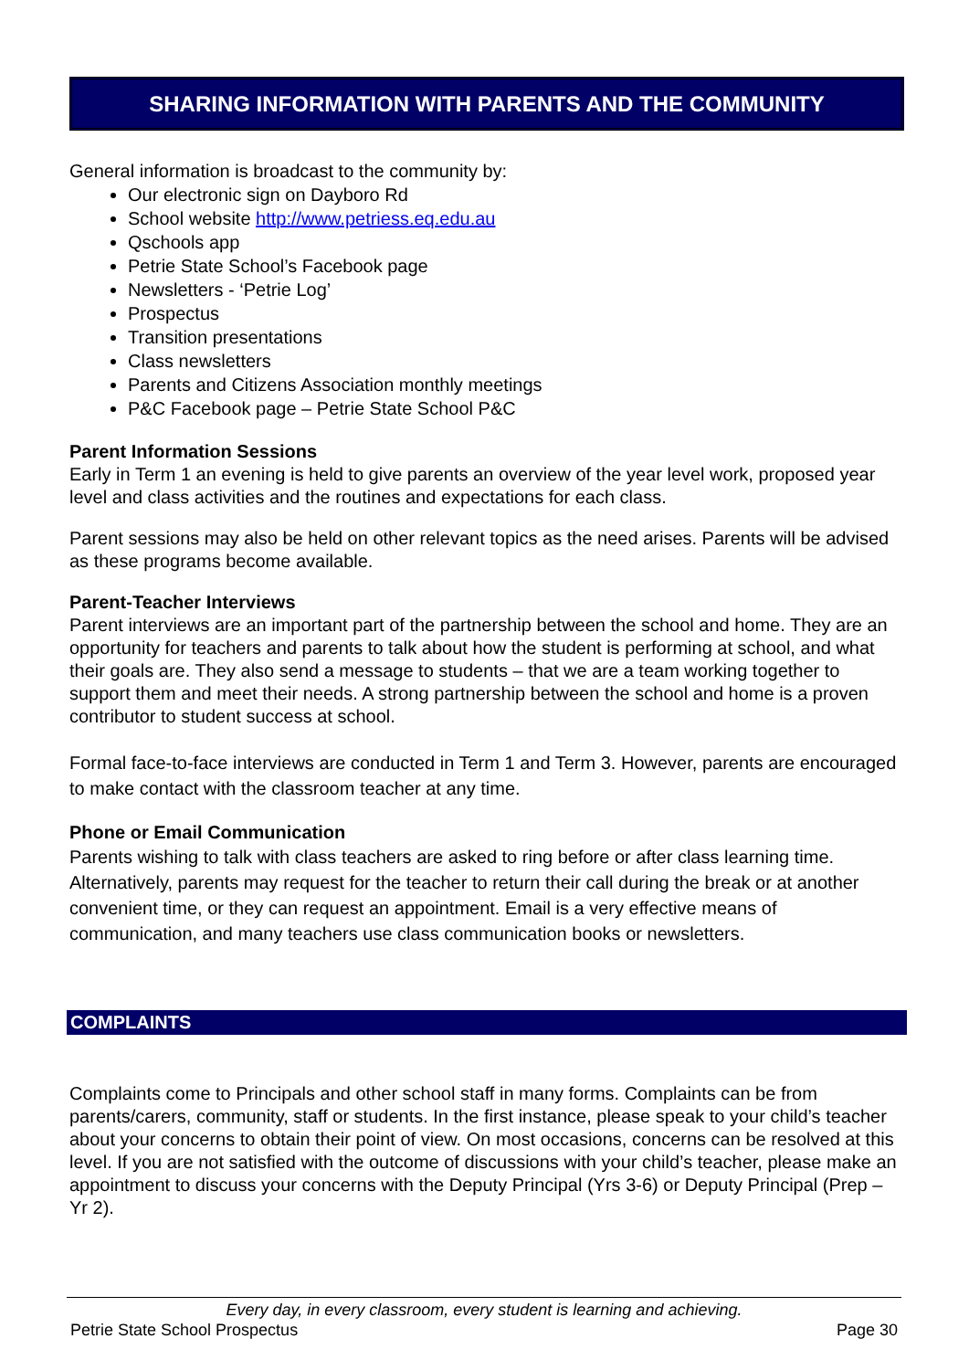SHARING INFORMATION WITH PARENTS AND THE COMMUNITY
General information is broadcast to the community by:
Our electronic sign on Dayboro Rd
School website http://www.petriess.eq.edu.au
Qschools app
Petrie State School’s Facebook page
Newsletters - ‘Petrie Log’
Prospectus
Transition presentations
Class newsletters
Parents and Citizens Association monthly meetings
P&C Facebook page – Petrie State School P&C
Parent Information Sessions
Early in Term 1 an evening is held to give parents an overview of the year level work, proposed year level and class activities and the routines and expectations for each class.
Parent sessions may also be held on other relevant topics as the need arises. Parents will be advised as these programs become available.
Parent-Teacher Interviews
Parent interviews are an important part of the partnership between the school and home. They are an opportunity for teachers and parents to talk about how the student is performing at school, and what their goals are. They also send a message to students – that we are a team working together to support them and meet their needs. A strong partnership between the school and home is a proven contributor to student success at school.
Formal face-to-face interviews are conducted in Term 1 and Term 3. However, parents are encouraged to make contact with the classroom teacher at any time.
Phone or Email Communication
Parents wishing to talk with class teachers are asked to ring before or after class learning time. Alternatively, parents may request for the teacher to return their call during the break or at another convenient time, or they can request an appointment. Email is a very effective means of communication, and many teachers use class communication books or newsletters.
COMPLAINTS
Complaints come to Principals and other school staff in many forms. Complaints can be from parents/carers, community, staff or students. In the first instance, please speak to your child’s teacher about your concerns to obtain their point of view. On most occasions, concerns can be resolved at this level. If you are not satisfied with the outcome of discussions with your child’s teacher, please make an appointment to discuss your concerns with the Deputy Principal (Yrs 3-6) or Deputy Principal (Prep – Yr 2).
Every day, in every classroom, every student is learning and achieving.
Petrie State School Prospectus Page 30